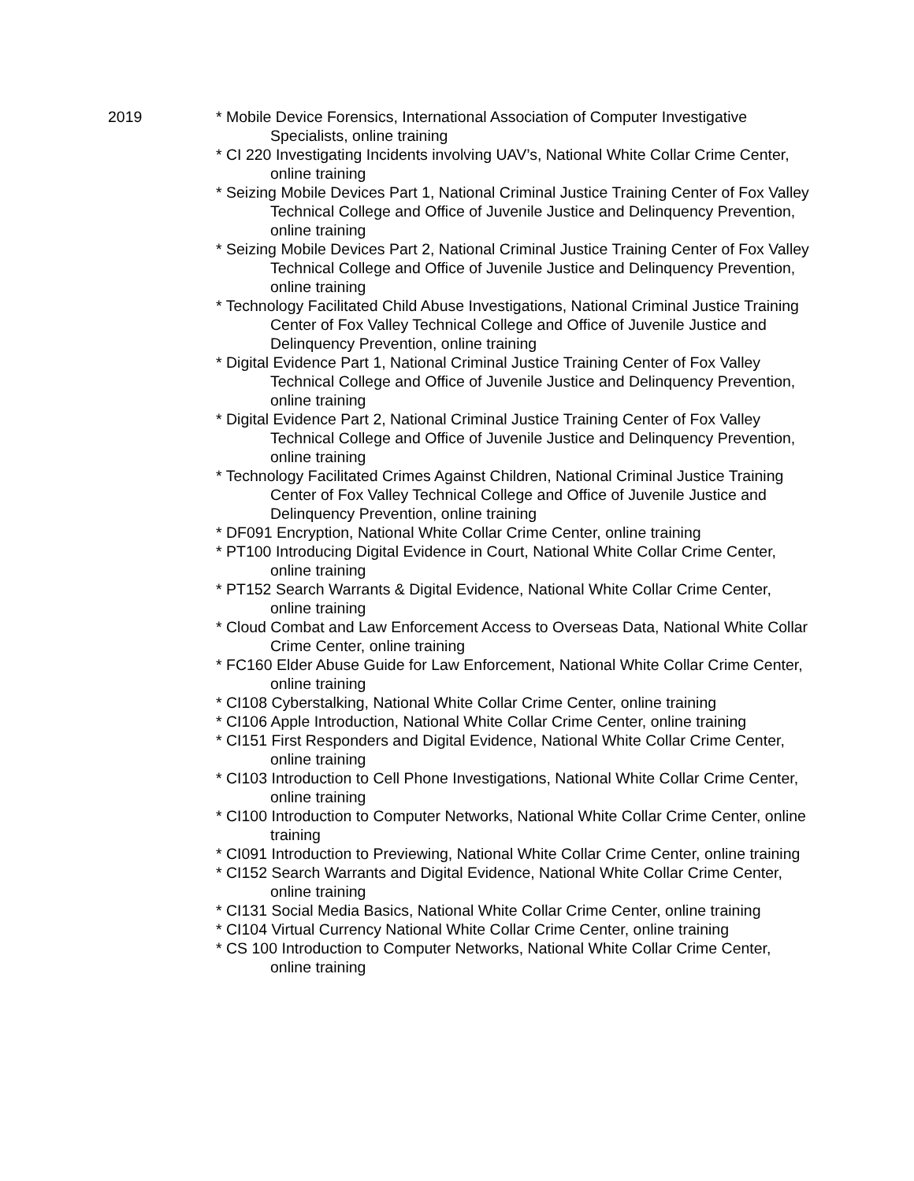2019 * Mobile Device Forensics, International Association of Computer Investigative Specialists, online training
* CI 220 Investigating Incidents involving UAV’s, National White Collar Crime Center, online training
* Seizing Mobile Devices Part 1, National Criminal Justice Training Center of Fox Valley Technical College and Office of Juvenile Justice and Delinquency Prevention, online training
* Seizing Mobile Devices Part 2, National Criminal Justice Training Center of Fox Valley Technical College and Office of Juvenile Justice and Delinquency Prevention, online training
* Technology Facilitated Child Abuse Investigations, National Criminal Justice Training Center of Fox Valley Technical College and Office of Juvenile Justice and Delinquency Prevention, online training
* Digital Evidence Part 1, National Criminal Justice Training Center of Fox Valley Technical College and Office of Juvenile Justice and Delinquency Prevention, online training
* Digital Evidence Part 2, National Criminal Justice Training Center of Fox Valley Technical College and Office of Juvenile Justice and Delinquency Prevention, online training
* Technology Facilitated Crimes Against Children, National Criminal Justice Training Center of Fox Valley Technical College and Office of Juvenile Justice and Delinquency Prevention, online training
* DF091 Encryption, National White Collar Crime Center, online training
* PT100 Introducing Digital Evidence in Court, National White Collar Crime Center, online training
* PT152 Search Warrants & Digital Evidence, National White Collar Crime Center, online training
* Cloud Combat and Law Enforcement Access to Overseas Data, National White Collar Crime Center, online training
* FC160 Elder Abuse Guide for Law Enforcement, National White Collar Crime Center, online training
* CI108 Cyberstalking, National White Collar Crime Center, online training
* CI106 Apple Introduction, National White Collar Crime Center, online training
* CI151 First Responders and Digital Evidence, National White Collar Crime Center, online training
* CI103 Introduction to Cell Phone Investigations, National White Collar Crime Center, online training
* CI100 Introduction to Computer Networks, National White Collar Crime Center, online training
* CI091 Introduction to Previewing, National White Collar Crime Center, online training
* CI152 Search Warrants and Digital Evidence, National White Collar Crime Center, online training
* CI131 Social Media Basics, National White Collar Crime Center, online training
* CI104 Virtual Currency National White Collar Crime Center, online training
* CS 100 Introduction to Computer Networks, National White Collar Crime Center, online training